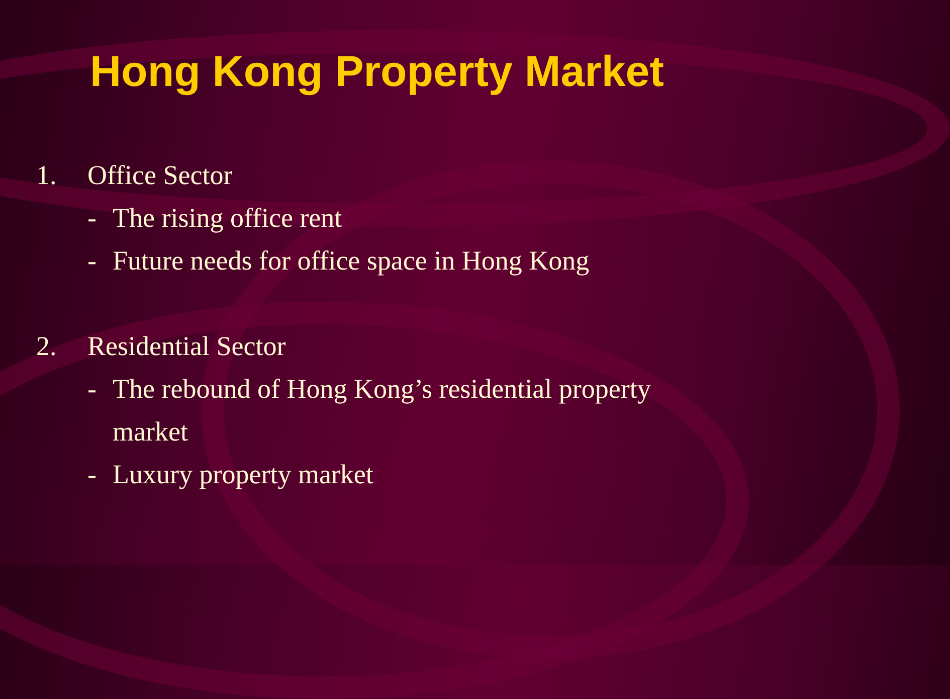Hong Kong Property Market
1. Office Sector
- The rising office rent
- Future needs for office space in Hong Kong
2. Residential Sector
- The rebound of Hong Kong’s residential property
market
- Luxury property market